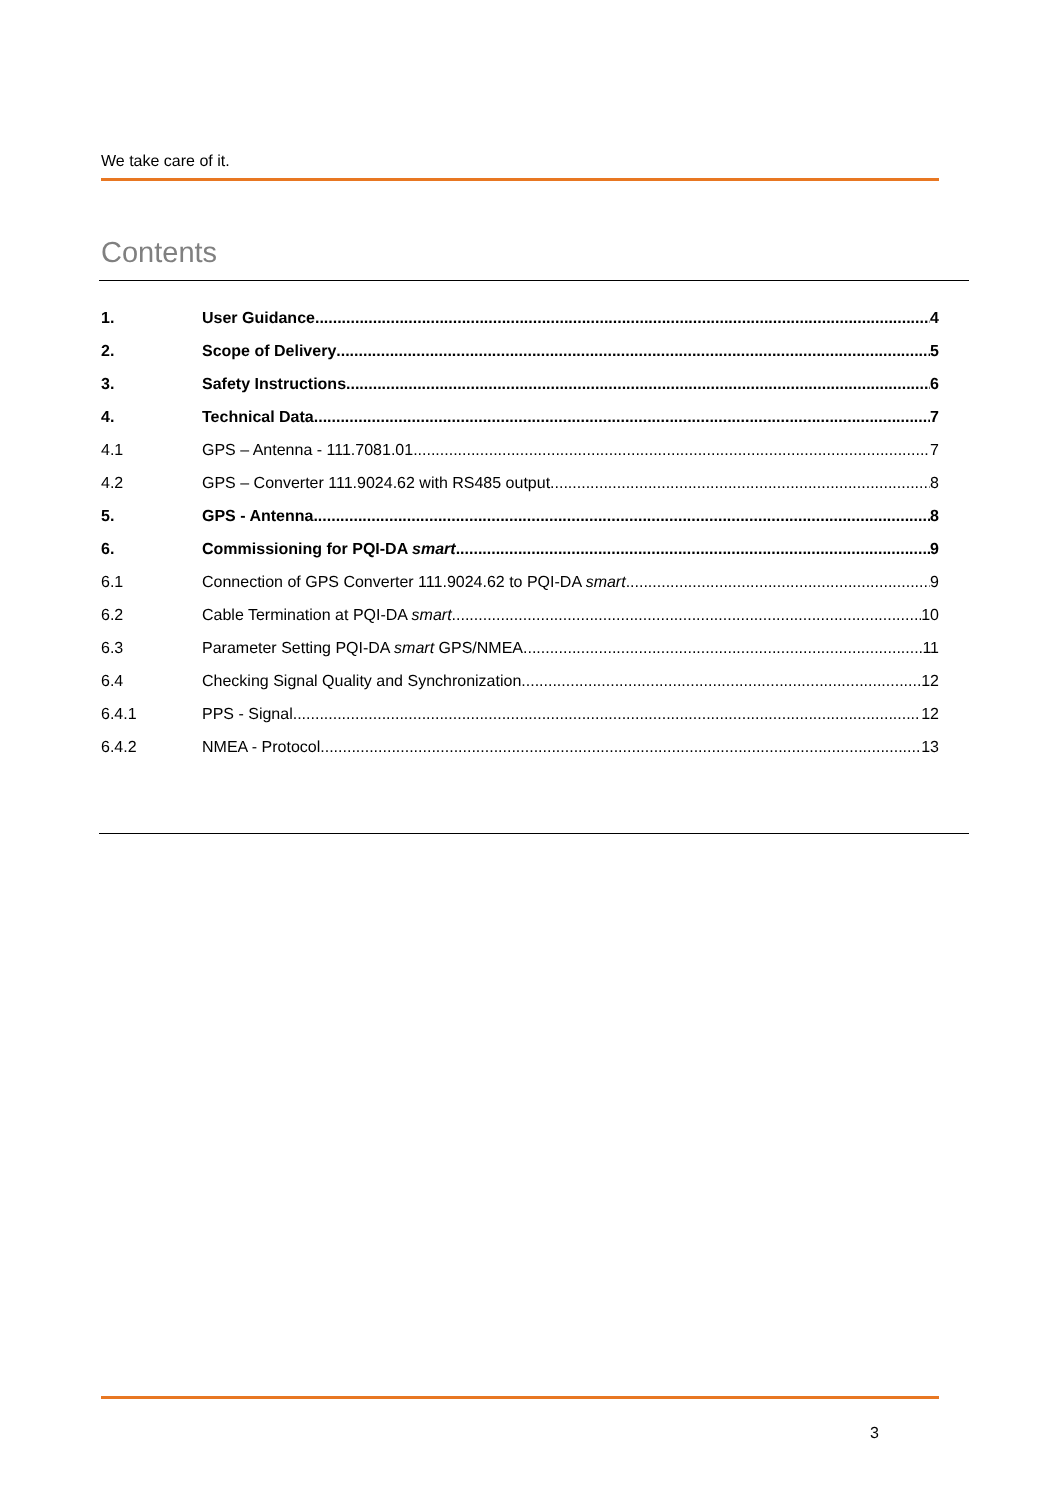We take care of it.
Contents
1. User Guidance 4
2. Scope of Delivery 5
3. Safety Instructions 6
4. Technical Data 7
4.1 GPS – Antenna - 111.7081.01 7
4.2 GPS – Converter 111.9024.62 with RS485 output 8
5. GPS - Antenna 8
6. Commissioning for PQI-DA smart 9
6.1 Connection of GPS Converter 111.9024.62 to PQI-DA smart 9
6.2 Cable Termination at PQI-DA smart 10
6.3 Parameter Setting PQI-DA smart GPS/NMEA 11
6.4 Checking Signal Quality and Synchronization 12
6.4.1 PPS - Signal 12
6.4.2 NMEA - Protocol 13
3